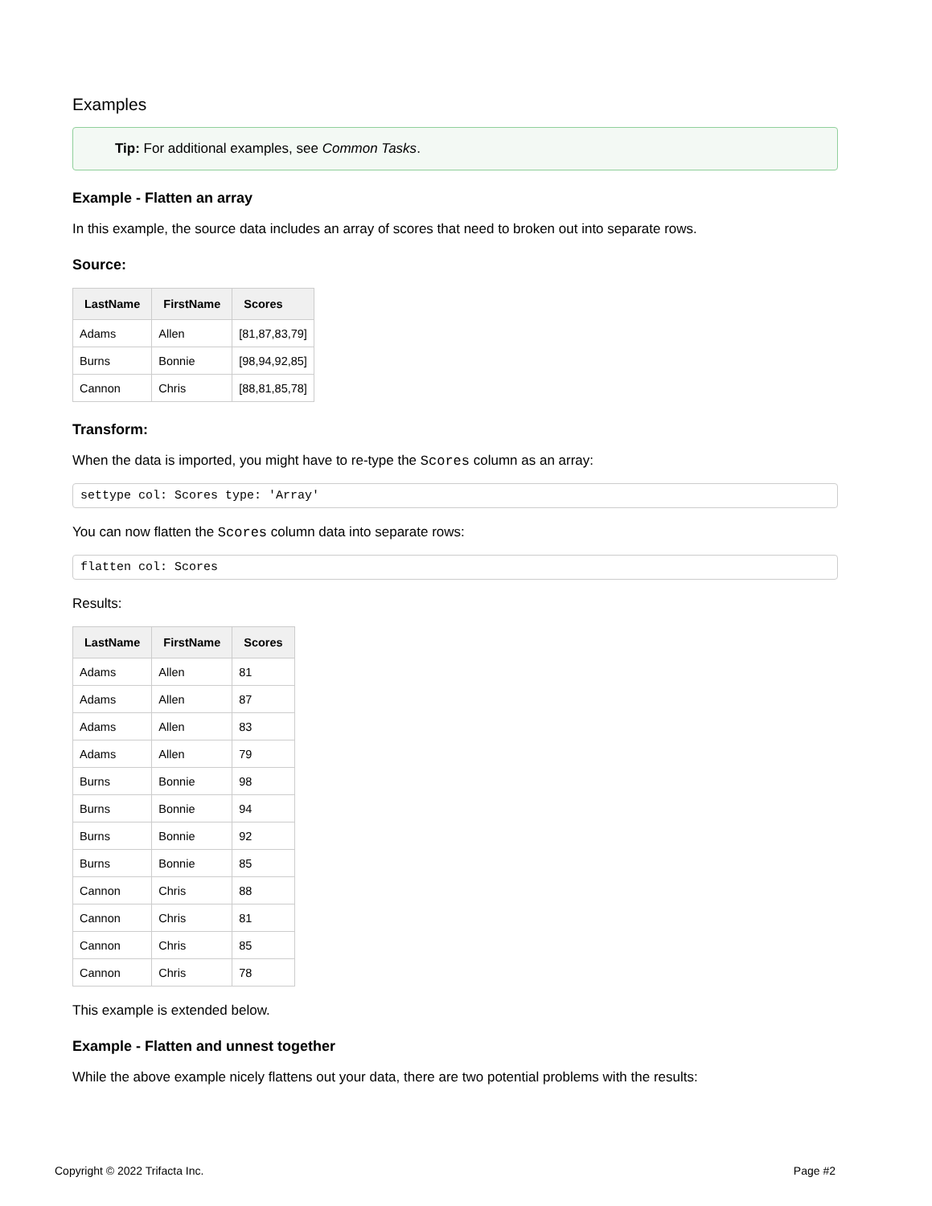Examples
Tip: For additional examples, see Common Tasks.
Example - Flatten an array
In this example, the source data includes an array of scores that need to broken out into separate rows.
Source:
| LastName | FirstName | Scores |
| --- | --- | --- |
| Adams | Allen | [81,87,83,79] |
| Burns | Bonnie | [98,94,92,85] |
| Cannon | Chris | [88,81,85,78] |
Transform:
When the data is imported, you might have to re-type the Scores column as an array:
settype col: Scores type: 'Array'
You can now flatten the Scores column data into separate rows:
flatten col: Scores
Results:
| LastName | FirstName | Scores |
| --- | --- | --- |
| Adams | Allen | 81 |
| Adams | Allen | 87 |
| Adams | Allen | 83 |
| Adams | Allen | 79 |
| Burns | Bonnie | 98 |
| Burns | Bonnie | 94 |
| Burns | Bonnie | 92 |
| Burns | Bonnie | 85 |
| Cannon | Chris | 88 |
| Cannon | Chris | 81 |
| Cannon | Chris | 85 |
| Cannon | Chris | 78 |
This example is extended below.
Example - Flatten and unnest together
While the above example nicely flattens out your data, there are two potential problems with the results:
Copyright © 2022 Trifacta Inc. Page #2